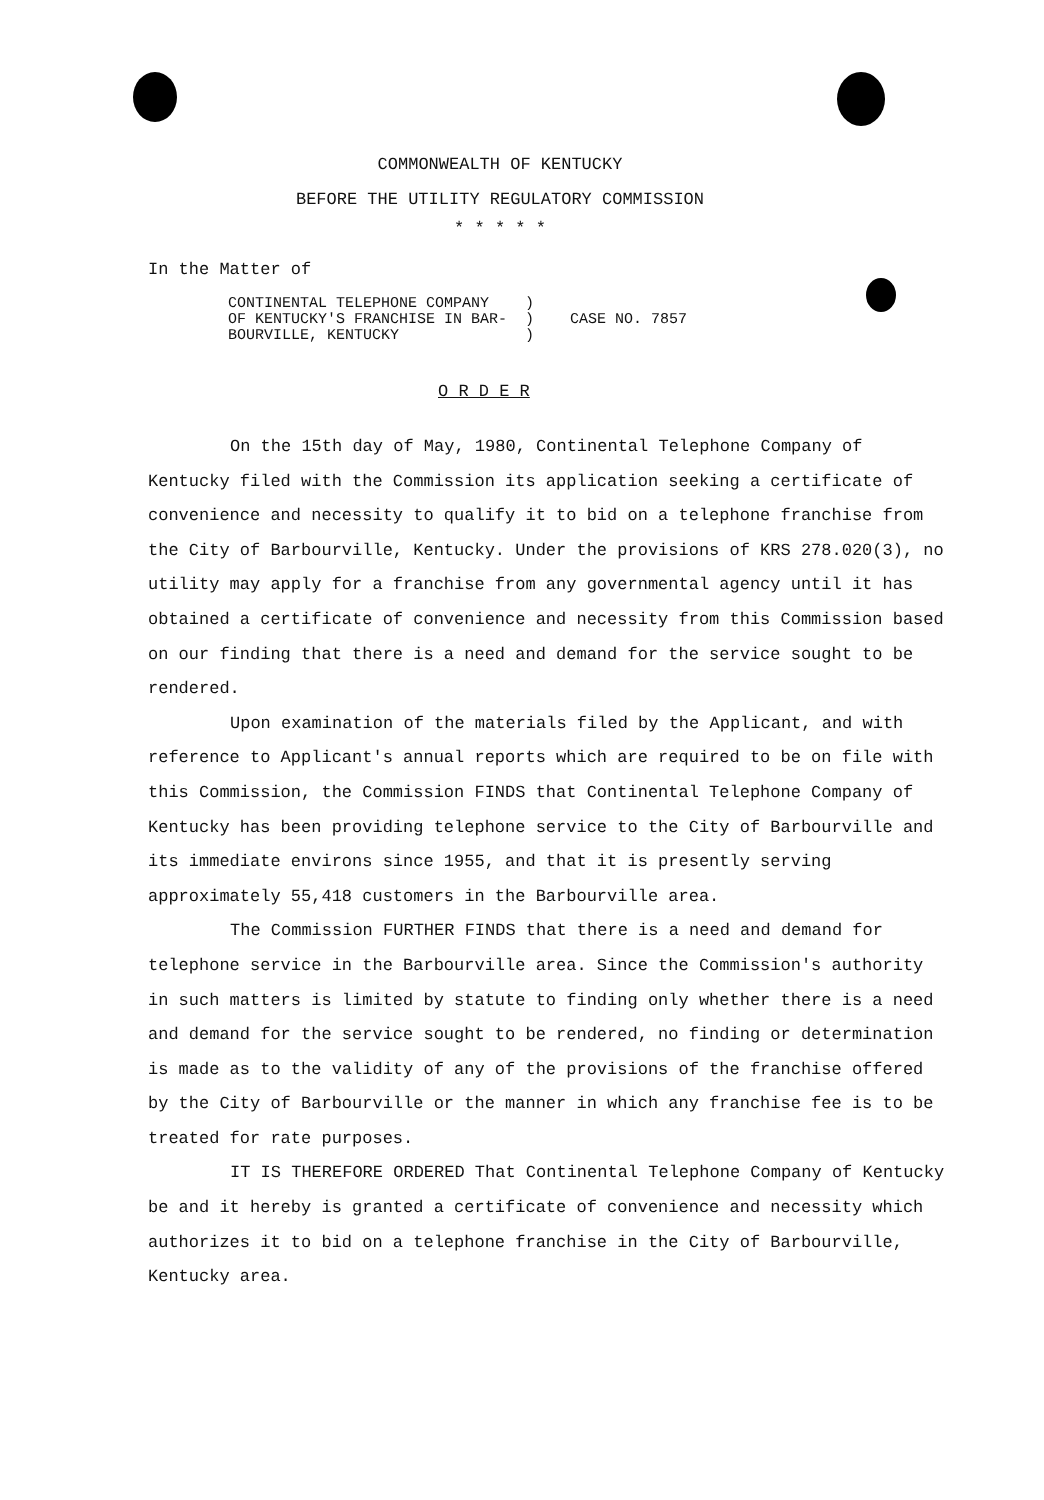COMMONWEALTH OF KENTUCKY
BEFORE THE UTILITY REGULATORY COMMISSION
* * * * *
In the Matter of
CONTINENTAL TELEPHONE COMPANY ) OF KENTUCKY'S FRANCHISE IN BAR- ) CASE NO. 7857 BOURVILLE, KENTUCKY )
O R D E R
On the 15th day of May, 1980, Continental Telephone Company of Kentucky filed with the Commission its application seeking a certificate of convenience and necessity to qualify it to bid on a telephone franchise from the City of Barbourville, Kentucky. Under the provisions of KRS 278.020(3), no utility may apply for a franchise from any governmental agency until it has obtained a certificate of convenience and necessity from this Commission based on our finding that there is a need and demand for the service sought to be rendered.
Upon examination of the materials filed by the Applicant, and with reference to Applicant's annual reports which are required to be on file with this Commission, the Commission FINDS that Continental Telephone Company of Kentucky has been providing telephone service to the City of Barbourville and its immediate environs since 1955, and that it is presently serving approximately 55,418 customers in the Barbourville area.
The Commission FURTHER FINDS that there is a need and demand for telephone service in the Barbourville area. Since the Commission's authority in such matters is limited by statute to finding only whether there is a need and demand for the service sought to be rendered, no finding or determination is made as to the validity of any of the provisions of the franchise offered by the City of Barbourville or the manner in which any franchise fee is to be treated for rate purposes.
IT IS THEREFORE ORDERED That Continental Telephone Company of Kentucky be and it hereby is granted a certificate of convenience and necessity which authorizes it to bid on a telephone franchise in the City of Barbourville, Kentucky area.